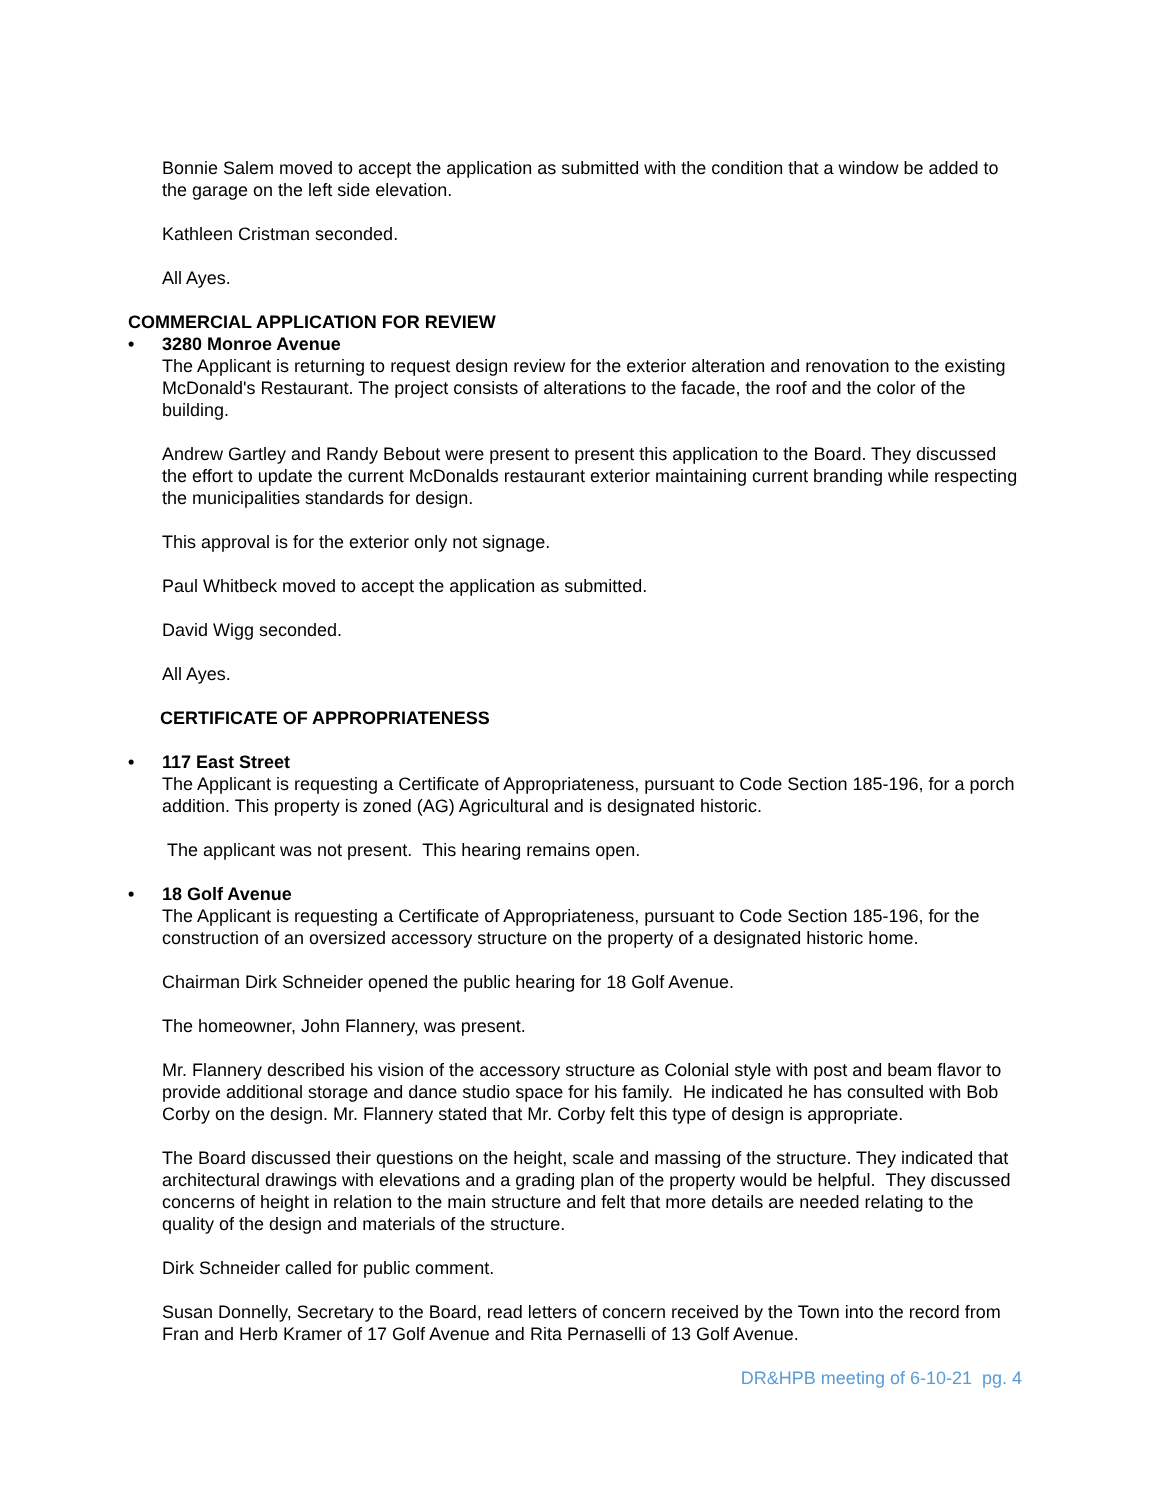Bonnie Salem moved to accept the application as submitted with the condition that a window be added to the garage on the left side elevation.
Kathleen Cristman seconded.
All Ayes.
COMMERCIAL APPLICATION FOR REVIEW
• 3280 Monroe Avenue
The Applicant is returning to request design review for the exterior alteration and renovation to the existing McDonald's Restaurant. The project consists of alterations to the facade, the roof and the color of the building.
Andrew Gartley and Randy Bebout were present to present this application to the Board. They discussed the effort to update the current McDonalds restaurant exterior maintaining current branding while respecting the municipalities standards for design.
This approval is for the exterior only not signage.
Paul Whitbeck moved to accept the application as submitted.
David Wigg seconded.
All Ayes.
CERTIFICATE OF APPROPRIATENESS
• 117 East Street
The Applicant is requesting a Certificate of Appropriateness, pursuant to Code Section 185-196, for a porch addition. This property is zoned (AG) Agricultural and is designated historic.
The applicant was not present. This hearing remains open.
• 18 Golf Avenue
The Applicant is requesting a Certificate of Appropriateness, pursuant to Code Section 185-196, for the construction of an oversized accessory structure on the property of a designated historic home.
Chairman Dirk Schneider opened the public hearing for 18 Golf Avenue.
The homeowner, John Flannery, was present.
Mr. Flannery described his vision of the accessory structure as Colonial style with post and beam flavor to provide additional storage and dance studio space for his family. He indicated he has consulted with Bob Corby on the design. Mr. Flannery stated that Mr. Corby felt this type of design is appropriate.
The Board discussed their questions on the height, scale and massing of the structure. They indicated that architectural drawings with elevations and a grading plan of the property would be helpful. They discussed concerns of height in relation to the main structure and felt that more details are needed relating to the quality of the design and materials of the structure.
Dirk Schneider called for public comment.
Susan Donnelly, Secretary to the Board, read letters of concern received by the Town into the record from Fran and Herb Kramer of 17 Golf Avenue and Rita Pernaselli of 13 Golf Avenue.
DR&HPB meeting of 6-10-21 pg. 4